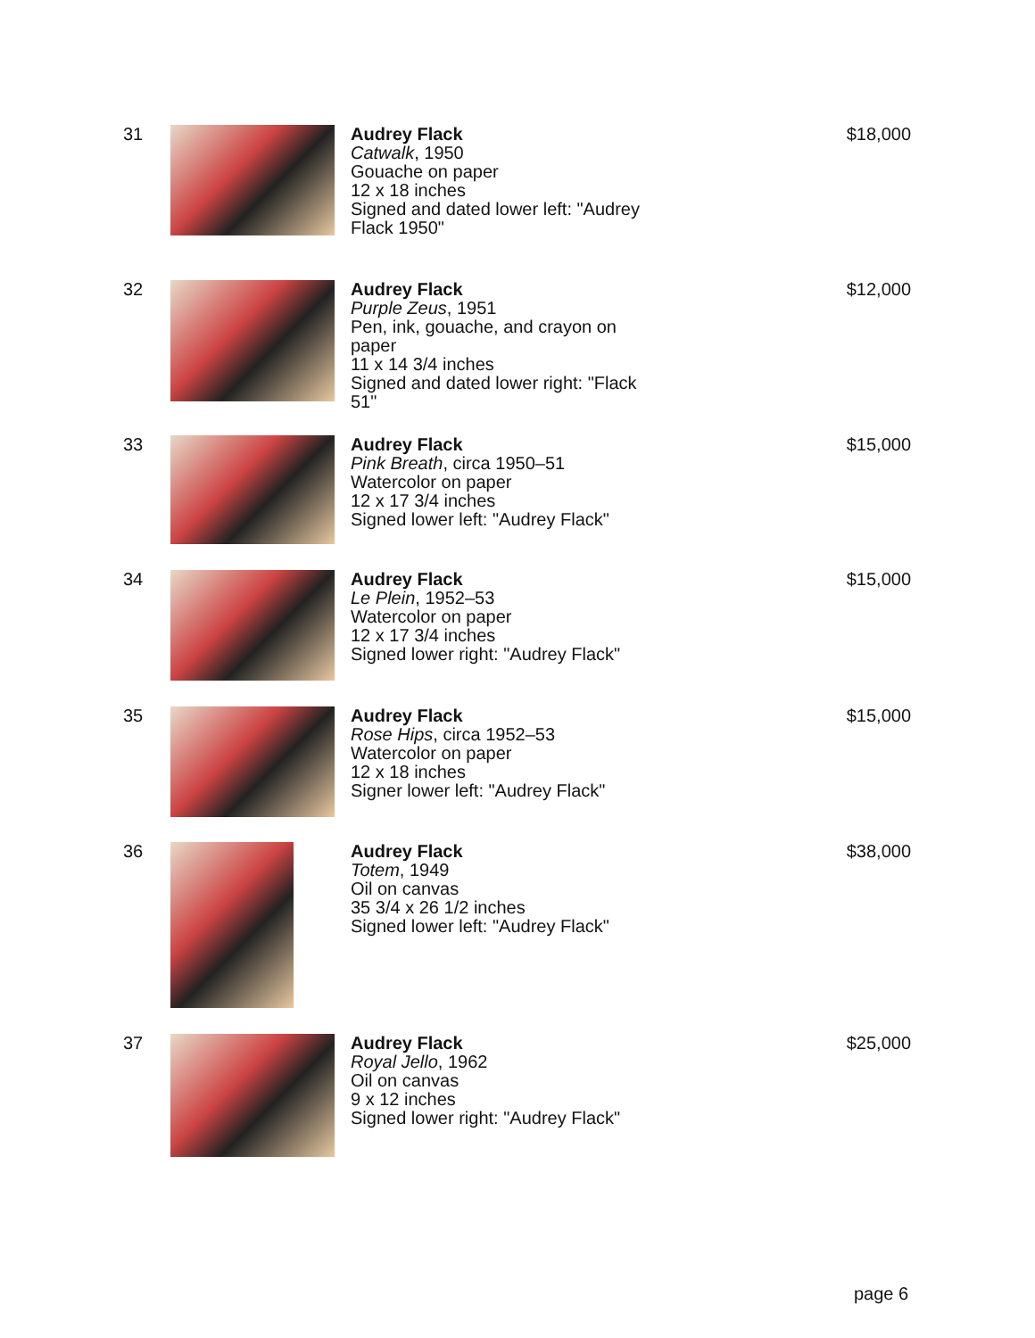31 Audrey Flack
Catwalk, 1950
Gouache on paper
12 x 18 inches
Signed and dated lower left: "Audrey Flack 1950"
$18,000
32 Audrey Flack
Purple Zeus, 1951
Pen, ink, gouache, and crayon on paper
11 x 14 3/4 inches
Signed and dated lower right: "Flack 51"
$12,000
33 Audrey Flack
Pink Breath, circa 1950–51
Watercolor on paper
12 x 17 3/4 inches
Signed lower left: "Audrey Flack"
$15,000
34 Audrey Flack
Le Plein, 1952–53
Watercolor on paper
12 x 17 3/4 inches
Signed lower right: "Audrey Flack"
$15,000
35 Audrey Flack
Rose Hips, circa 1952–53
Watercolor on paper
12 x 18 inches
Signer lower left: "Audrey Flack"
$15,000
36 Audrey Flack
Totem, 1949
Oil on canvas
35 3/4 x 26 1/2 inches
Signed lower left: "Audrey Flack"
$38,000
37 Audrey Flack
Royal Jello, 1962
Oil on canvas
9 x 12 inches
Signed lower right: "Audrey Flack"
$25,000
page 6